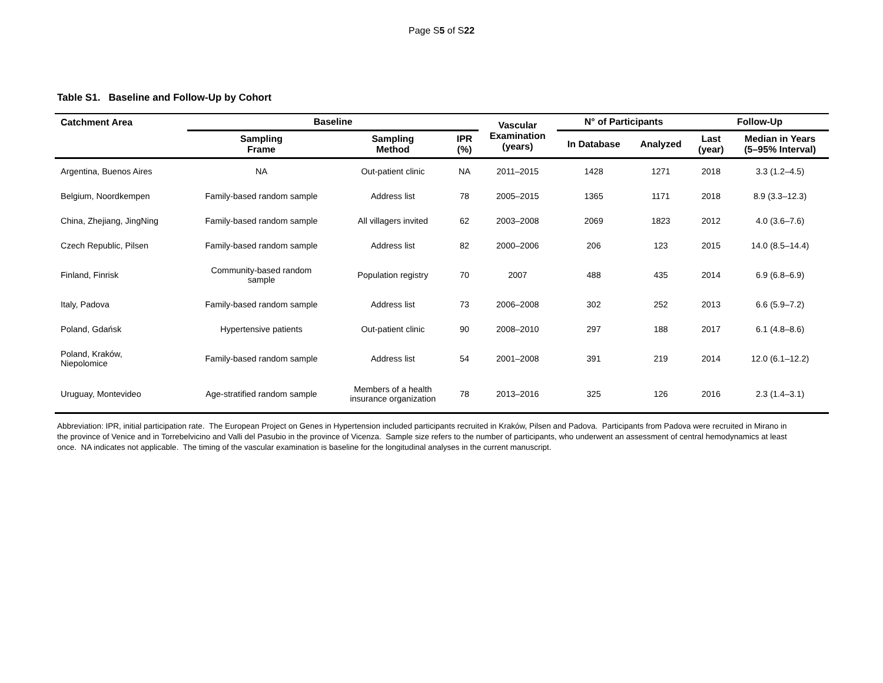Page S5 of S22
Table S1. Baseline and Follow-Up by Cohort
| Catchment Area | Baseline | | | Vascular Examination (years) | N° of Participants | | Follow-Up | |
| --- | --- | --- | --- | --- | --- | --- | --- | --- |
| | Sampling Frame | Sampling Method | IPR (%) | | In Database | Analyzed | Last (year) | Median in Years (5–95% Interval) |
| Argentina, Buenos Aires | NA | Out-patient clinic | NA | 2011–2015 | 1428 | 1271 | 2018 | 3.3 (1.2–4.5) |
| Belgium, Noordkempen | Family-based random sample | Address list | 78 | 2005–2015 | 1365 | 1171 | 2018 | 8.9 (3.3–12.3) |
| China, Zhejiang, JingNing | Family-based random sample | All villagers invited | 62 | 2003–2008 | 2069 | 1823 | 2012 | 4.0 (3.6–7.6) |
| Czech Republic, Pilsen | Family-based random sample | Address list | 82 | 2000–2006 | 206 | 123 | 2015 | 14.0 (8.5–14.4) |
| Finland, Finrisk | Community-based random sample | Population registry | 70 | 2007 | 488 | 435 | 2014 | 6.9 (6.8–6.9) |
| Italy, Padova | Family-based random sample | Address list | 73 | 2006–2008 | 302 | 252 | 2013 | 6.6 (5.9–7.2) |
| Poland, Gdańsk | Hypertensive patients | Out-patient clinic | 90 | 2008–2010 | 297 | 188 | 2017 | 6.1 (4.8–8.6) |
| Poland, Kraków, Niepolomice | Family-based random sample | Address list | 54 | 2001–2008 | 391 | 219 | 2014 | 12.0 (6.1–12.2) |
| Uruguay, Montevideo | Age-stratified random sample | Members of a health insurance organization | 78 | 2013–2016 | 325 | 126 | 2016 | 2.3 (1.4–3.1) |
Abbreviation: IPR, initial participation rate. The European Project on Genes in Hypertension included participants recruited in Kraków, Pilsen and Padova. Participants from Padova were recruited in Mirano in the province of Venice and in Torrebelvicino and Valli del Pasubio in the province of Vicenza. Sample size refers to the number of participants, who underwent an assessment of central hemodynamics at least once. NA indicates not applicable. The timing of the vascular examination is baseline for the longitudinal analyses in the current manuscript.